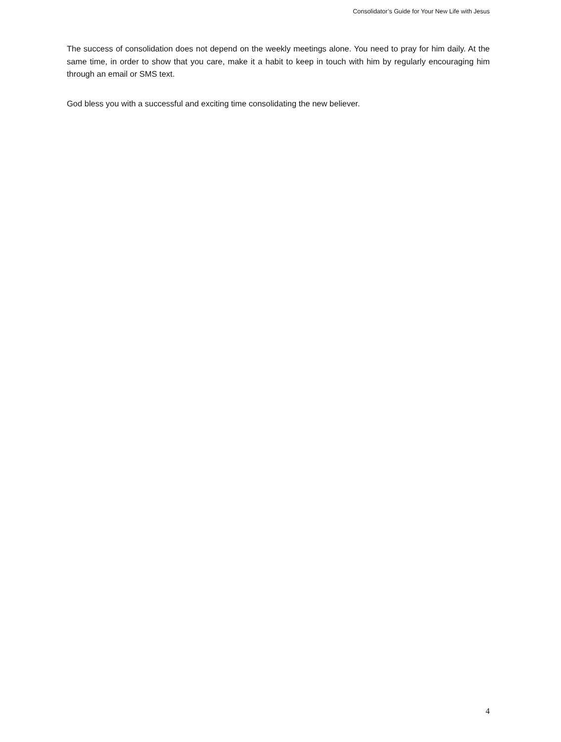Consolidator’s Guide for Your New Life with Jesus
The success of consolidation does not depend on the weekly meetings alone. You need to pray for him daily. At the same time, in order to show that you care, make it a habit to keep in touch with him by regularly encouraging him through an email or SMS text.
God bless you with a successful and exciting time consolidating the new believer.
4